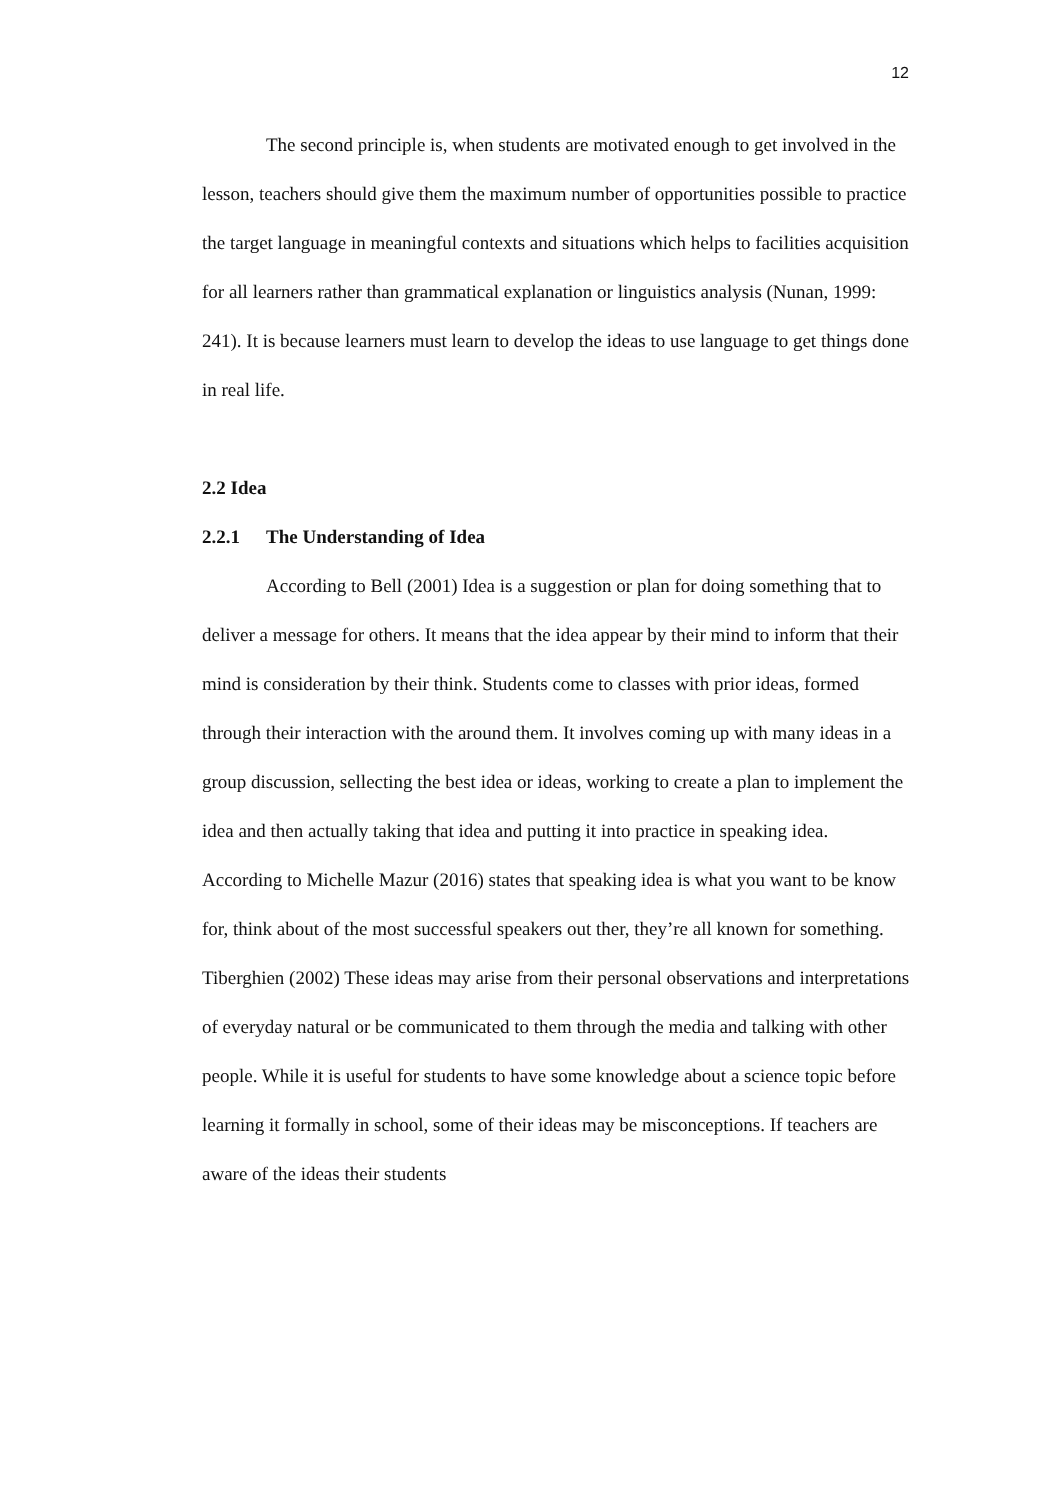12
The second principle is, when students are motivated enough to get involved in the lesson, teachers should give them the maximum number of opportunities possible to practice the target language in meaningful contexts and situations which helps to facilities acquisition for all learners rather than grammatical explanation or linguistics analysis (Nunan, 1999: 241). It is because learners must learn to develop the ideas to use language to get things done in real life.
2.2 Idea
2.2.1 The Understanding of Idea
According to Bell (2001) Idea is a suggestion or plan for doing something that to deliver a message for others. It means that the idea appear by their mind to inform that their mind is consideration by their think. Students come to classes with prior ideas, formed through their interaction with the around them. It involves coming up with many ideas in a group discussion, sellecting the best idea or ideas, working to create a plan to implement the idea and then actually taking that idea and putting it into practice in speaking idea. According to Michelle Mazur (2016) states that speaking idea is what you want to be know for, think about of the most successful speakers out ther, they’re all known for something. Tiberghien (2002) These ideas may arise from their personal observations and interpretations of everyday natural or be communicated to them through the media and talking with other people. While it is useful for students to have some knowledge about a science topic before learning it formally in school, some of their ideas may be misconceptions. If teachers are aware of the ideas their students